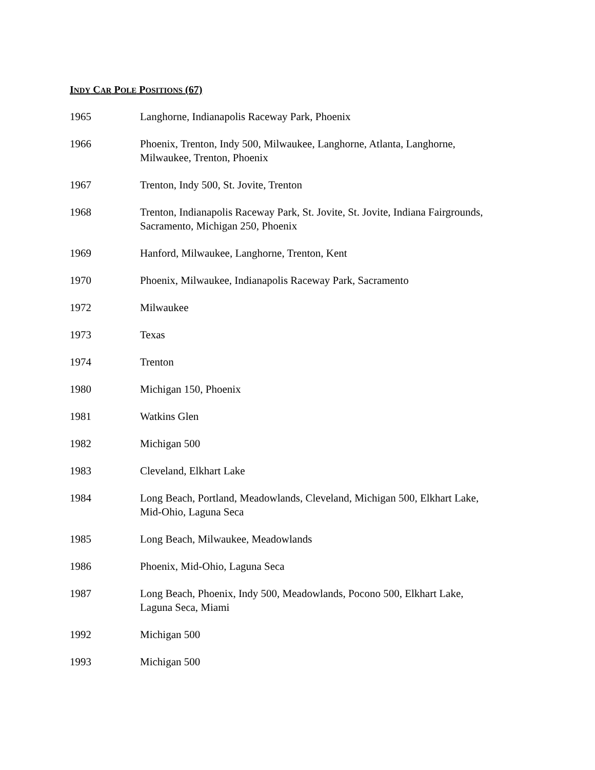INDY CAR POLE POSITIONS (67)
| 1965 | Langhorne, Indianapolis Raceway Park, Phoenix |
| 1966 | Phoenix, Trenton, Indy 500, Milwaukee, Langhorne, Atlanta, Langhorne, Milwaukee, Trenton, Phoenix |
| 1967 | Trenton, Indy 500, St. Jovite, Trenton |
| 1968 | Trenton, Indianapolis Raceway Park, St. Jovite, St. Jovite, Indiana Fairgrounds, Sacramento, Michigan 250, Phoenix |
| 1969 | Hanford, Milwaukee, Langhorne, Trenton, Kent |
| 1970 | Phoenix, Milwaukee, Indianapolis Raceway Park, Sacramento |
| 1972 | Milwaukee |
| 1973 | Texas |
| 1974 | Trenton |
| 1980 | Michigan 150, Phoenix |
| 1981 | Watkins Glen |
| 1982 | Michigan 500 |
| 1983 | Cleveland, Elkhart Lake |
| 1984 | Long Beach, Portland, Meadowlands, Cleveland, Michigan 500, Elkhart Lake, Mid-Ohio, Laguna Seca |
| 1985 | Long Beach, Milwaukee, Meadowlands |
| 1986 | Phoenix, Mid-Ohio, Laguna Seca |
| 1987 | Long Beach, Phoenix, Indy 500, Meadowlands, Pocono 500, Elkhart Lake, Laguna Seca, Miami |
| 1992 | Michigan 500 |
| 1993 | Michigan 500 |